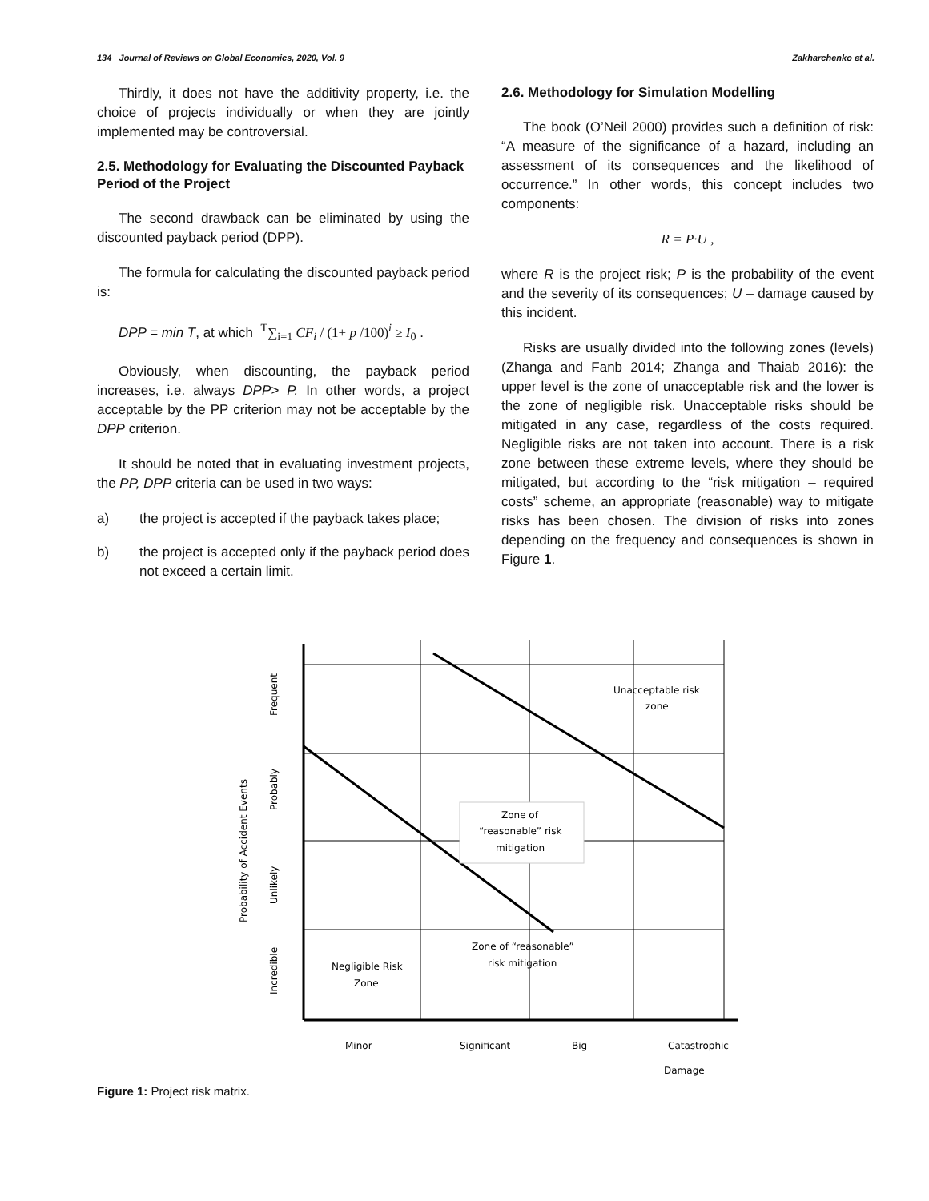134 Journal of Reviews on Global Economics, 2020, Vol. 9 Zakharchenko et al.
Thirdly, it does not have the additivity property, i.e. the choice of projects individually or when they are jointly implemented may be controversial.
2.5. Methodology for Evaluating the Discounted Payback Period of the Project
The second drawback can be eliminated by using the discounted payback period (DPP).
The formula for calculating the discounted payback period is:
DPP = min T, at which <sup>T</sup>∑<sub>i=1</sub> CF<sub>i</sub> / (1+ p /100)<sup>i</sup> ≥ I<sub>0</sub> .
Obviously, when discounting, the payback period increases, i.e. always DPP> P. In other words, a project acceptable by the PP criterion may not be acceptable by the DPP criterion.
It should be noted that in evaluating investment projects, the PP, DPP criteria can be used in two ways:
a) the project is accepted if the payback takes place;
b) the project is accepted only if the payback period does not exceed a certain limit.
2.6. Methodology for Simulation Modelling
The book (O’Neil 2000) provides such a definition of risk: “A measure of the significance of a hazard, including an assessment of its consequences and the likelihood of occurrence.” In other words, this concept includes two components:
R = P·U ,
where R is the project risk; P is the probability of the event and the severity of its consequences; U – damage caused by this incident.
Risks are usually divided into the following zones (levels) (Zhanga and Fanb 2014; Zhanga and Thaiab 2016): the upper level is the zone of unacceptable risk and the lower is the zone of negligible risk. Unacceptable risks should be mitigated in any case, regardless of the costs required. Negligible risks are not taken into account. There is a risk zone between these extreme levels, where they should be mitigated, but according to the “risk mitigation – required costs” scheme, an appropriate (reasonable) way to mitigate risks has been chosen. The division of risks into zones depending on the frequency and consequences is shown in Figure 1.
Unacceptable risk
zone
Zone of
“reasonable” risk
mitigation
Zone of “reasonable”
risk mitigation
Negligible Risk
Zone
Minor
Significant
Big
Catastrophic
Damage
Probability of Accident Events
Frequent
Probably
Unlikely
Incredible
Figure 1: Project risk matrix.